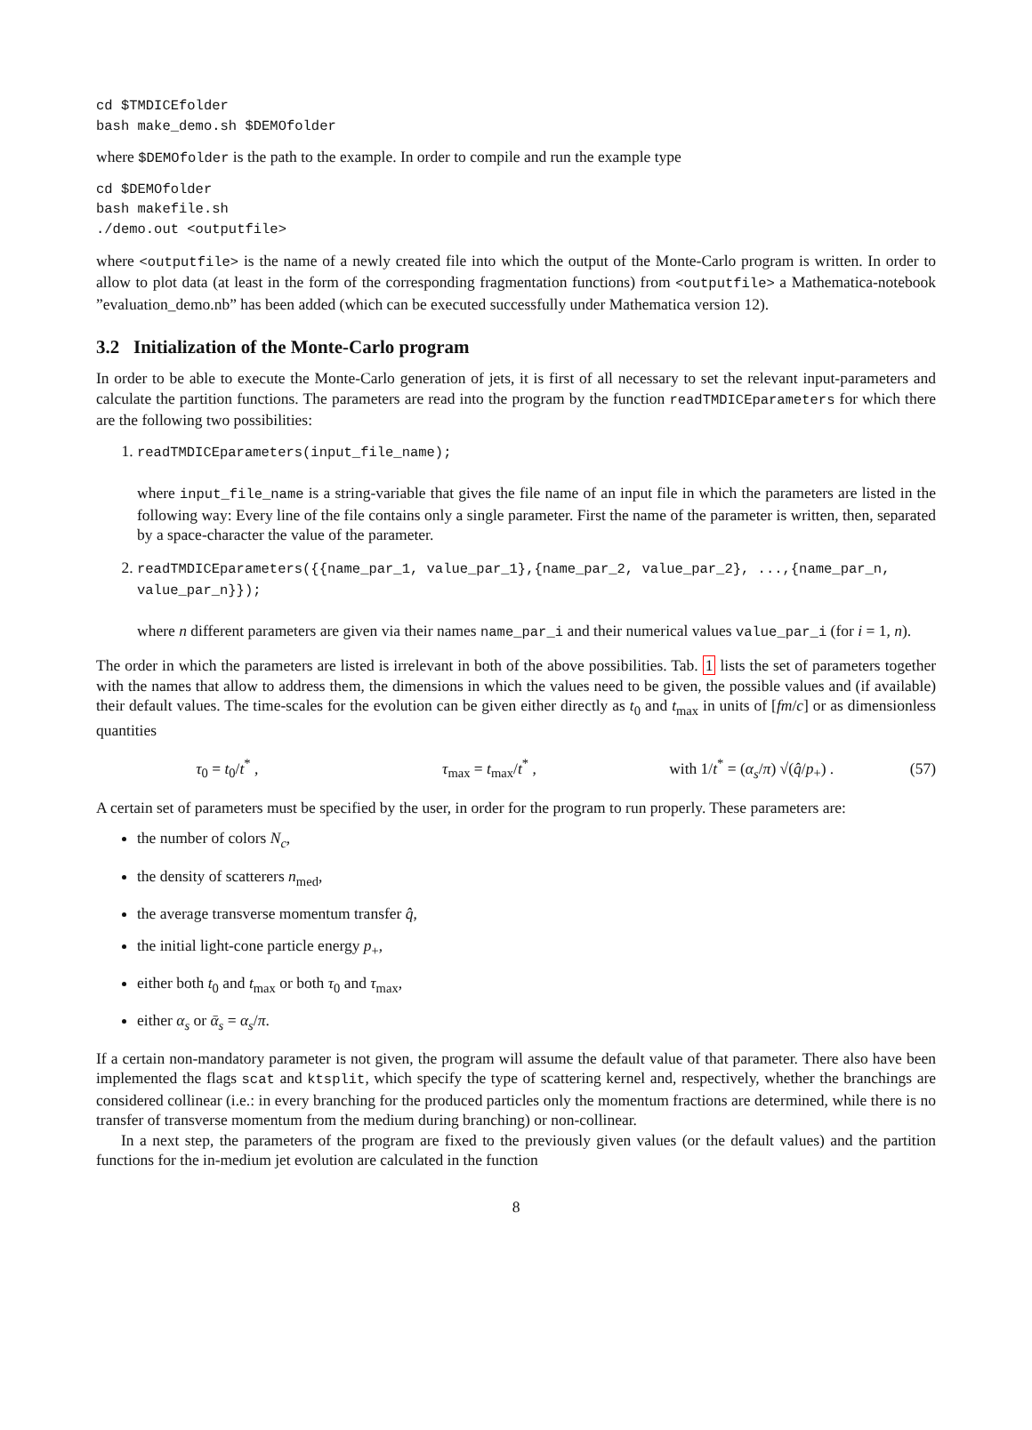cd $TMDICEfolder
bash make_demo.sh $DEMOfolder
where $DEMOfolder is the path to the example. In order to compile and run the example type
cd $DEMOfolder
bash makefile.sh
./demo.out <outputfile>
where <outputfile> is the name of a newly created file into which the output of the Monte-Carlo program is written. In order to allow to plot data (at least in the form of the corresponding fragmentation functions) from <outputfile> a Mathematica-notebook ”evaluation_demo.nb” has been added (which can be executed successfully under Mathematica version 12).
3.2 Initialization of the Monte-Carlo program
In order to be able to execute the Monte-Carlo generation of jets, it is first of all necessary to set the relevant input-parameters and calculate the partition functions. The parameters are read into the program by the function readTMDICEparameters for which there are the following two possibilities:
1. readTMDICEparameters(input_file_name);
where input_file_name is a string-variable that gives the file name of an input file in which the parameters are listed in the following way: Every line of the file contains only a single parameter. First the name of the parameter is written, then, separated by a space-character the value of the parameter.
2. readTMDICEparameters({{name_par_1, value_par_1},{name_par_2, value_par_2}, ...,{name_par_n, value_par_n}});
where n different parameters are given via their names name_par_i and their numerical values value_par_i (for i = 1, n).
The order in which the parameters are listed is irrelevant in both of the above possibilities. Tab. 1 lists the set of parameters together with the names that allow to address them, the dimensions in which the values need to be given, the possible values and (if available) their default values. The time-scales for the evolution can be given either directly as t<sub>0</sub> and t<sub>max</sub> in units of [fm/c] or as dimensionless quantities
τ<sub>0</sub> = t<sub>0</sub>/t<sup>*</sup> , τ<sub>max</sub> = t<sub>max</sub>/t<sup>*</sup> , with 1/t<sup>*</sup> = (α<sub>s</sub>/π) √(q̂/p<sub>+</sub>) . (57)
A certain set of parameters must be specified by the user, in order for the program to run properly. These parameters are:
the number of colors N<sub>c</sub>,
the density of scatterers n<sub>med</sub>,
the average transverse momentum transfer q̂,
the initial light-cone particle energy p<sub>+</sub>,
either both t<sub>0</sub> and t<sub>max</sub> or both τ<sub>0</sub> and τ<sub>max</sub>,
either α<sub>s</sub> or ᾱ<sub>s</sub> = α<sub>s</sub>/π.
If a certain non-mandatory parameter is not given, the program will assume the default value of that parameter. There also have been implemented the flags scat and ktsplit, which specify the type of scattering kernel and, respectively, whether the branchings are considered collinear (i.e.: in every branching for the produced particles only the momentum fractions are determined, while there is no transfer of transverse momentum from the medium during branching) or non-collinear.
In a next step, the parameters of the program are fixed to the previously given values (or the default values) and the partition functions for the in-medium jet evolution are calculated in the function
8